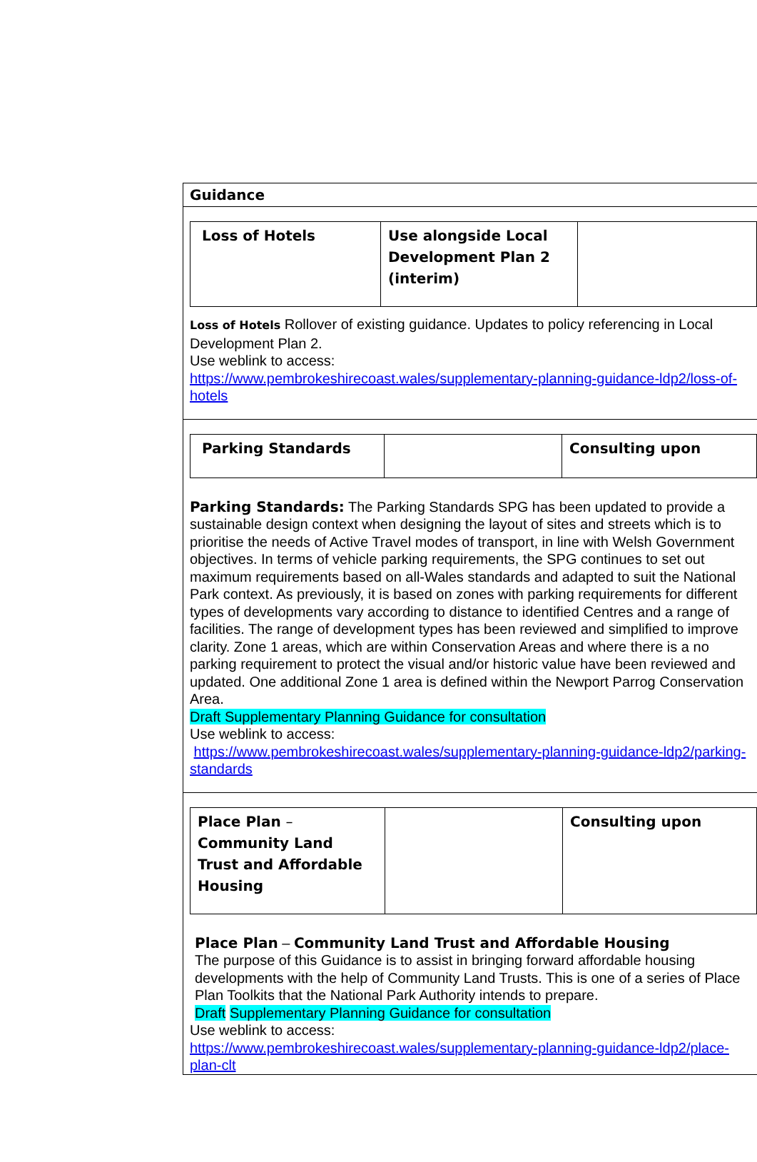Guidance
| Loss of Hotels | Use alongside Local Development Plan 2 (interim) | |
Loss of Hotels Rollover of existing guidance. Updates to policy referencing in Local Development Plan 2.
Use weblink to access:
https://www.pembrokeshirecoast.wales/supplementary-planning-guidance-ldp2/loss-of-hotels
| Parking Standards | | Consulting upon |
Parking Standards: The Parking Standards SPG has been updated to provide a sustainable design context when designing the layout of sites and streets which is to prioritise the needs of Active Travel modes of transport, in line with Welsh Government objectives. In terms of vehicle parking requirements, the SPG continues to set out maximum requirements based on all-Wales standards and adapted to suit the National Park context. As previously, it is based on zones with parking requirements for different types of developments vary according to distance to identified Centres and a range of facilities. The range of development types has been reviewed and simplified to improve clarity. Zone 1 areas, which are within Conservation Areas and where there is a no parking requirement to protect the visual and/or historic value have been reviewed and updated. One additional Zone 1 area is defined within the Newport Parrog Conservation Area.
Draft Supplementary Planning Guidance for consultation
Use weblink to access:
https://www.pembrokeshirecoast.wales/supplementary-planning-guidance-ldp2/parking-standards
| Place Plan – Community Land Trust and Affordable Housing | | Consulting upon |
Place Plan – Community Land Trust and Affordable Housing
The purpose of this Guidance is to assist in bringing forward affordable housing developments with the help of Community Land Trusts. This is one of a series of Place Plan Toolkits that the National Park Authority intends to prepare.
Draft Supplementary Planning Guidance for consultation
Use weblink to access:
https://www.pembrokeshirecoast.wales/supplementary-planning-guidance-ldp2/place-plan-clt